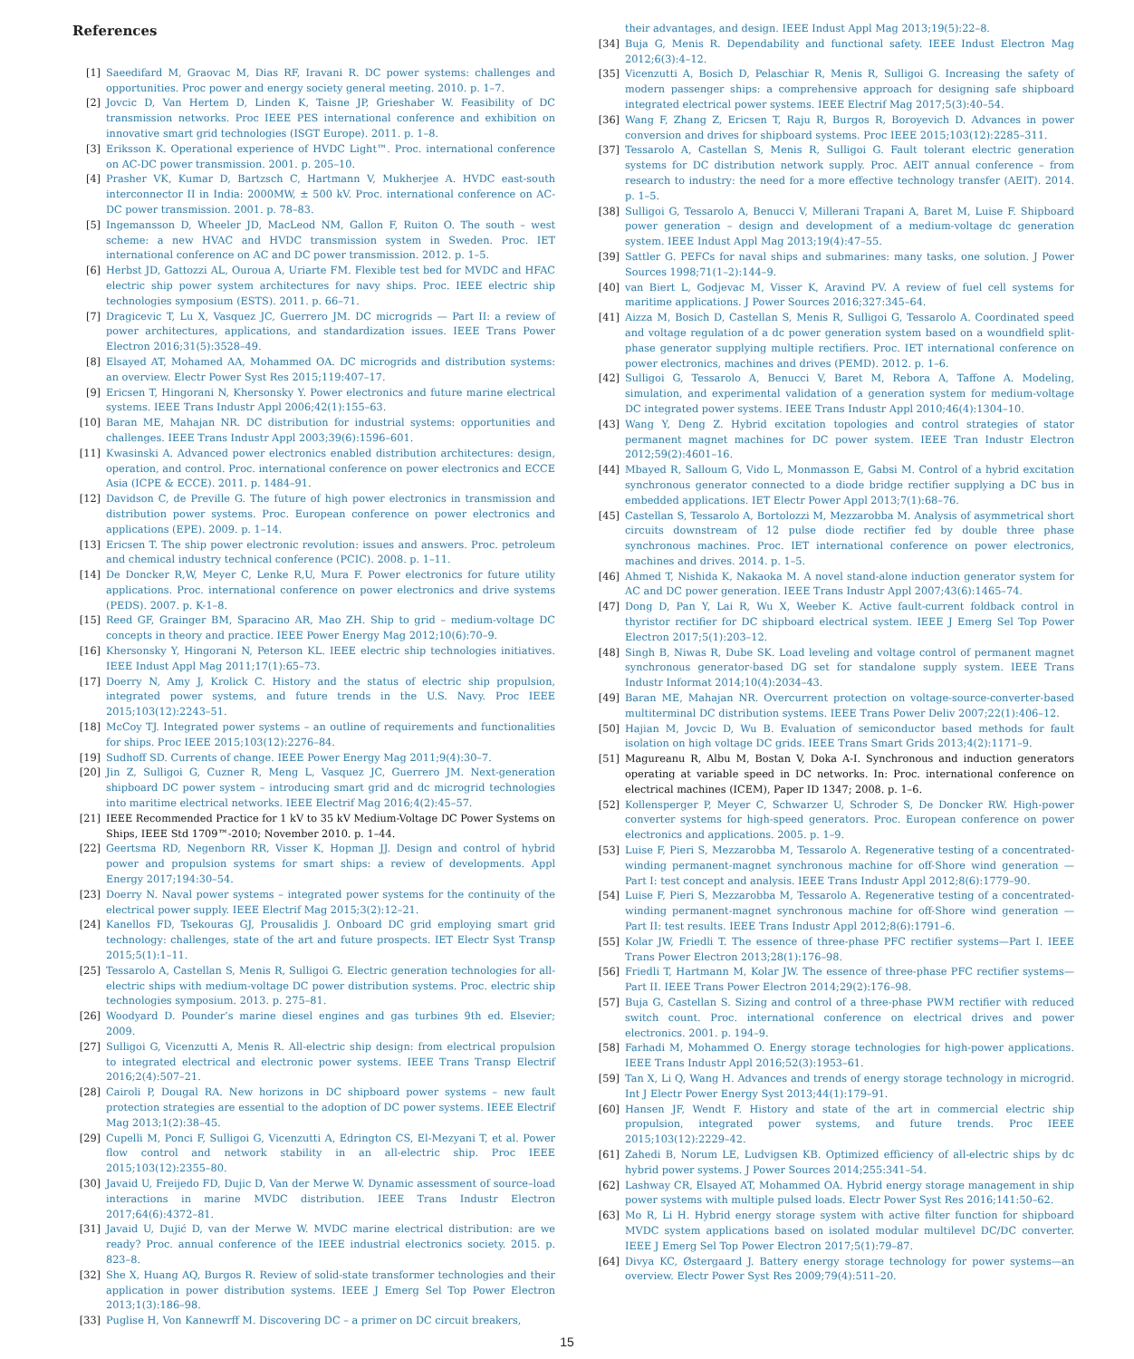References
[1] Saeedifard M, Graovac M, Dias RF, Iravani R. DC power systems: challenges and opportunities. Proc power and energy society general meeting. 2010. p. 1–7.
[2] Jovcic D, Van Hertem D, Linden K, Taisne JP, Grieshaber W. Feasibility of DC transmission networks. Proc IEEE PES international conference and exhibition on innovative smart grid technologies (ISGT Europe). 2011. p. 1–8.
[3] Eriksson K. Operational experience of HVDC Light™. Proc. international conference on AC-DC power transmission. 2001. p. 205–10.
[4] Prasher VK, Kumar D, Bartzsch C, Hartmann V, Mukherjee A. HVDC east-south interconnector II in India: 2000MW, ± 500 kV. Proc. international conference on AC-DC power transmission. 2001. p. 78–83.
[5] Ingemansson D, Wheeler JD, MacLeod NM, Gallon F, Ruiton O. The south – west scheme: a new HVAC and HVDC transmission system in Sweden. Proc. IET international conference on AC and DC power transmission. 2012. p. 1–5.
[6] Herbst JD, Gattozzi AL, Ouroua A, Uriarte FM. Flexible test bed for MVDC and HFAC electric ship power system architectures for navy ships. Proc. IEEE electric ship technologies symposium (ESTS). 2011. p. 66–71.
[7] Dragicevic T, Lu X, Vasquez JC, Guerrero JM. DC microgrids — Part II: a review of power architectures, applications, and standardization issues. IEEE Trans Power Electron 2016;31(5):3528–49.
[8] Elsayed AT, Mohamed AA, Mohammed OA. DC microgrids and distribution systems: an overview. Electr Power Syst Res 2015;119:407–17.
[9] Ericsen T, Hingorani N, Khersonsky Y. Power electronics and future marine electrical systems. IEEE Trans Industr Appl 2006;42(1):155–63.
[10] Baran ME, Mahajan NR. DC distribution for industrial systems: opportunities and challenges. IEEE Trans Industr Appl 2003;39(6):1596–601.
[11] Kwasinski A. Advanced power electronics enabled distribution architectures: design, operation, and control. Proc. international conference on power electronics and ECCE Asia (ICPE & ECCE). 2011. p. 1484–91.
[12] Davidson C, de Preville G. The future of high power electronics in transmission and distribution power systems. Proc. European conference on power electronics and applications (EPE). 2009. p. 1–14.
[13] Ericsen T. The ship power electronic revolution: issues and answers. Proc. petroleum and chemical industry technical conference (PCIC). 2008. p. 1–11.
[14] De Doncker R,W, Meyer C, Lenke R,U, Mura F. Power electronics for future utility applications. Proc. international conference on power electronics and drive systems (PEDS). 2007. p. K-1–8.
[15] Reed GF, Grainger BM, Sparacino AR, Mao ZH. Ship to grid – medium-voltage DC concepts in theory and practice. IEEE Power Energy Mag 2012;10(6):70–9.
[16] Khersonsky Y, Hingorani N, Peterson KL. IEEE electric ship technologies initiatives. IEEE Indust Appl Mag 2011;17(1):65–73.
[17] Doerry N, Amy J, Krolick C. History and the status of electric ship propulsion, integrated power systems, and future trends in the U.S. Navy. Proc IEEE 2015;103(12):2243–51.
[18] McCoy TJ. Integrated power systems – an outline of requirements and functionalities for ships. Proc IEEE 2015;103(12):2276–84.
[19] Sudhoff SD. Currents of change. IEEE Power Energy Mag 2011;9(4):30–7.
[20] Jin Z, Sulligoi G, Cuzner R, Meng L, Vasquez JC, Guerrero JM. Next-generation shipboard DC power system – introducing smart grid and dc microgrid technologies into maritime electrical networks. IEEE Electrif Mag 2016;4(2):45–57.
[21] IEEE Recommended Practice for 1 kV to 35 kV Medium-Voltage DC Power Systems on Ships, IEEE Std 1709™-2010; November 2010. p. 1–44.
[22] Geertsma RD, Negenborn RR, Visser K, Hopman JJ. Design and control of hybrid power and propulsion systems for smart ships: a review of developments. Appl Energy 2017;194:30–54.
[23] Doerry N. Naval power systems – integrated power systems for the continuity of the electrical power supply. IEEE Electrif Mag 2015;3(2):12–21.
[24] Kanellos FD, Tsekouras GJ, Prousalidis J. Onboard DC grid employing smart grid technology: challenges, state of the art and future prospects. IET Electr Syst Transp 2015;5(1):1–11.
[25] Tessarolo A, Castellan S, Menis R, Sulligoi G. Electric generation technologies for all-electric ships with medium-voltage DC power distribution systems. Proc. electric ship technologies symposium. 2013. p. 275–81.
[26] Woodyard D. Pounder’s marine diesel engines and gas turbines 9th ed. Elsevier; 2009.
[27] Sulligoi G, Vicenzutti A, Menis R. All-electric ship design: from electrical propulsion to integrated electrical and electronic power systems. IEEE Trans Transp Electrif 2016;2(4):507–21.
[28] Cairoli P, Dougal RA. New horizons in DC shipboard power systems – new fault protection strategies are essential to the adoption of DC power systems. IEEE Electrif Mag 2013;1(2):38–45.
[29] Cupelli M, Ponci F, Sulligoi G, Vicenzutti A, Edrington CS, El-Mezyani T, et al. Power flow control and network stability in an all-electric ship. Proc IEEE 2015;103(12):2355–80.
[30] Javaid U, Freijedo FD, Dujic D, Van der Merwe W. Dynamic assessment of source–load interactions in marine MVDC distribution. IEEE Trans Industr Electron 2017;64(6):4372–81.
[31] Javaid U, Dujić D, van der Merwe W. MVDC marine electrical distribution: are we ready? Proc. annual conference of the IEEE industrial electronics society. 2015. p. 823–8.
[32] She X, Huang AQ, Burgos R. Review of solid-state transformer technologies and their application in power distribution systems. IEEE J Emerg Sel Top Power Electron 2013;1(3):186–98.
[33] Puglise H, Von Kannewrff M. Discovering DC – a primer on DC circuit breakers,
their advantages, and design. IEEE Indust Appl Mag 2013;19(5):22–8.
[34] Buja G, Menis R. Dependability and functional safety. IEEE Indust Electron Mag 2012;6(3):4–12.
[35] Vicenzutti A, Bosich D, Pelaschiar R, Menis R, Sulligoi G. Increasing the safety of modern passenger ships: a comprehensive approach for designing safe shipboard integrated electrical power systems. IEEE Electrif Mag 2017;5(3):40–54.
[36] Wang F, Zhang Z, Ericsen T, Raju R, Burgos R, Boroyevich D. Advances in power conversion and drives for shipboard systems. Proc IEEE 2015;103(12):2285–311.
[37] Tessarolo A, Castellan S, Menis R, Sulligoi G. Fault tolerant electric generation systems for DC distribution network supply. Proc. AEIT annual conference – from research to industry: the need for a more effective technology transfer (AEIT). 2014. p. 1–5.
[38] Sulligoi G, Tessarolo A, Benucci V, Millerani Trapani A, Baret M, Luise F. Shipboard power generation – design and development of a medium-voltage dc generation system. IEEE Indust Appl Mag 2013;19(4):47–55.
[39] Sattler G. PEFCs for naval ships and submarines: many tasks, one solution. J Power Sources 1998;71(1–2):144–9.
[40] van Biert L, Godjevac M, Visser K, Aravind PV. A review of fuel cell systems for maritime applications. J Power Sources 2016;327:345–64.
[41] Aizza M, Bosich D, Castellan S, Menis R, Sulligoi G, Tessarolo A. Coordinated speed and voltage regulation of a dc power generation system based on a woundfield split-phase generator supplying multiple rectifiers. Proc. IET international conference on power electronics, machines and drives (PEMD). 2012. p. 1–6.
[42] Sulligoi G, Tessarolo A, Benucci V, Baret M, Rebora A, Taffone A. Modeling, simulation, and experimental validation of a generation system for medium-voltage DC integrated power systems. IEEE Trans Industr Appl 2010;46(4):1304–10.
[43] Wang Y, Deng Z. Hybrid excitation topologies and control strategies of stator permanent magnet machines for DC power system. IEEE Tran Industr Electron 2012;59(2):4601–16.
[44] Mbayed R, Salloum G, Vido L, Monmasson E, Gabsi M. Control of a hybrid excitation synchronous generator connected to a diode bridge rectifier supplying a DC bus in embedded applications. IET Electr Power Appl 2013;7(1):68–76.
[45] Castellan S, Tessarolo A, Bortolozzi M, Mezzarobba M. Analysis of asymmetrical short circuits downstream of 12 pulse diode rectifier fed by double three phase synchronous machines. Proc. IET international conference on power electronics, machines and drives. 2014. p. 1–5.
[46] Ahmed T, Nishida K, Nakaoka M. A novel stand-alone induction generator system for AC and DC power generation. IEEE Trans Industr Appl 2007;43(6):1465–74.
[47] Dong D, Pan Y, Lai R, Wu X, Weeber K. Active fault-current foldback control in thyristor rectifier for DC shipboard electrical system. IEEE J Emerg Sel Top Power Electron 2017;5(1):203–12.
[48] Singh B, Niwas R, Dube SK. Load leveling and voltage control of permanent magnet synchronous generator-based DG set for standalone supply system. IEEE Trans Industr Informat 2014;10(4):2034–43.
[49] Baran ME, Mahajan NR. Overcurrent protection on voltage-source-converter-based multiterminal DC distribution systems. IEEE Trans Power Deliv 2007;22(1):406–12.
[50] Hajian M, Jovcic D, Wu B. Evaluation of semiconductor based methods for fault isolation on high voltage DC grids. IEEE Trans Smart Grids 2013;4(2):1171–9.
[51] Magureanu R, Albu M, Bostan V, Doka A-I. Synchronous and induction generators operating at variable speed in DC networks. In: Proc. international conference on electrical machines (ICEM), Paper ID 1347; 2008. p. 1–6.
[52] Kollensperger P, Meyer C, Schwarzer U, Schroder S, De Doncker RW. High-power converter systems for high-speed generators. Proc. European conference on power electronics and applications. 2005. p. 1–9.
[53] Luise F, Pieri S, Mezzarobba M, Tessarolo A. Regenerative testing of a concentrated-winding permanent-magnet synchronous machine for off-Shore wind generation — Part I: test concept and analysis. IEEE Trans Industr Appl 2012;8(6):1779–90.
[54] Luise F, Pieri S, Mezzarobba M, Tessarolo A. Regenerative testing of a concentrated-winding permanent-magnet synchronous machine for off-Shore wind generation — Part II: test results. IEEE Trans Industr Appl 2012;8(6):1791–6.
[55] Kolar JW, Friedli T. The essence of three-phase PFC rectifier systems—Part I. IEEE Trans Power Electron 2013;28(1):176–98.
[56] Friedli T, Hartmann M, Kolar JW. The essence of three-phase PFC rectifier systems—Part II. IEEE Trans Power Electron 2014;29(2):176–98.
[57] Buja G, Castellan S. Sizing and control of a three-phase PWM rectifier with reduced switch count. Proc. international conference on electrical drives and power electronics. 2001. p. 194–9.
[58] Farhadi M, Mohammed O. Energy storage technologies for high-power applications. IEEE Trans Industr Appl 2016;52(3):1953–61.
[59] Tan X, Li Q, Wang H. Advances and trends of energy storage technology in microgrid. Int J Electr Power Energy Syst 2013;44(1):179–91.
[60] Hansen JF, Wendt F. History and state of the art in commercial electric ship propulsion, integrated power systems, and future trends. Proc IEEE 2015;103(12):2229–42.
[61] Zahedi B, Norum LE, Ludvigsen KB. Optimized efficiency of all-electric ships by dc hybrid power systems. J Power Sources 2014;255:341–54.
[62] Lashway CR, Elsayed AT, Mohammed OA. Hybrid energy storage management in ship power systems with multiple pulsed loads. Electr Power Syst Res 2016;141:50–62.
[63] Mo R, Li H. Hybrid energy storage system with active filter function for shipboard MVDC system applications based on isolated modular multilevel DC/DC converter. IEEE J Emerg Sel Top Power Electron 2017;5(1):79–87.
[64] Divya KC, Østergaard J. Battery energy storage technology for power systems—an overview. Electr Power Syst Res 2009;79(4):511–20.
15